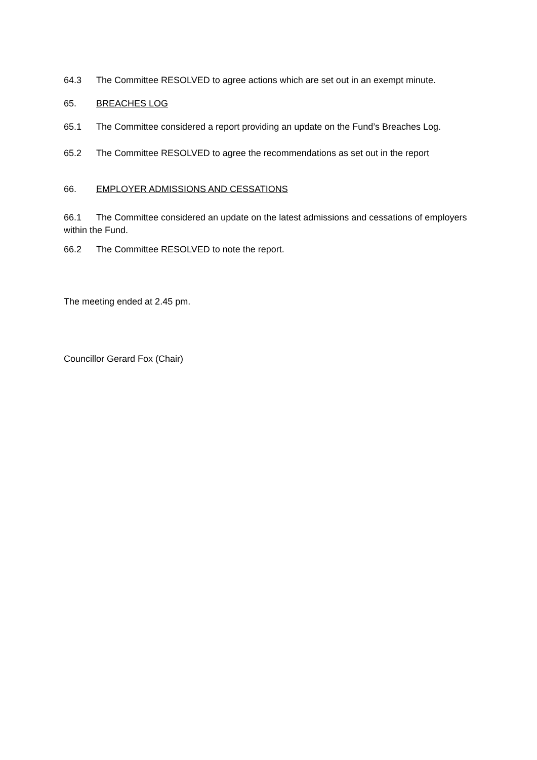64.3 The Committee RESOLVED to agree actions which are set out in an exempt minute.
65. BREACHES LOG
65.1 The Committee considered a report providing an update on the Fund’s Breaches Log.
65.2 The Committee RESOLVED to agree the recommendations as set out in the report
66. EMPLOYER ADMISSIONS AND CESSATIONS
66.1 The Committee considered an update on the latest admissions and cessations of employers within the Fund.
66.2 The Committee RESOLVED to note the report.
The meeting ended at 2.45 pm.
Councillor Gerard Fox (Chair)